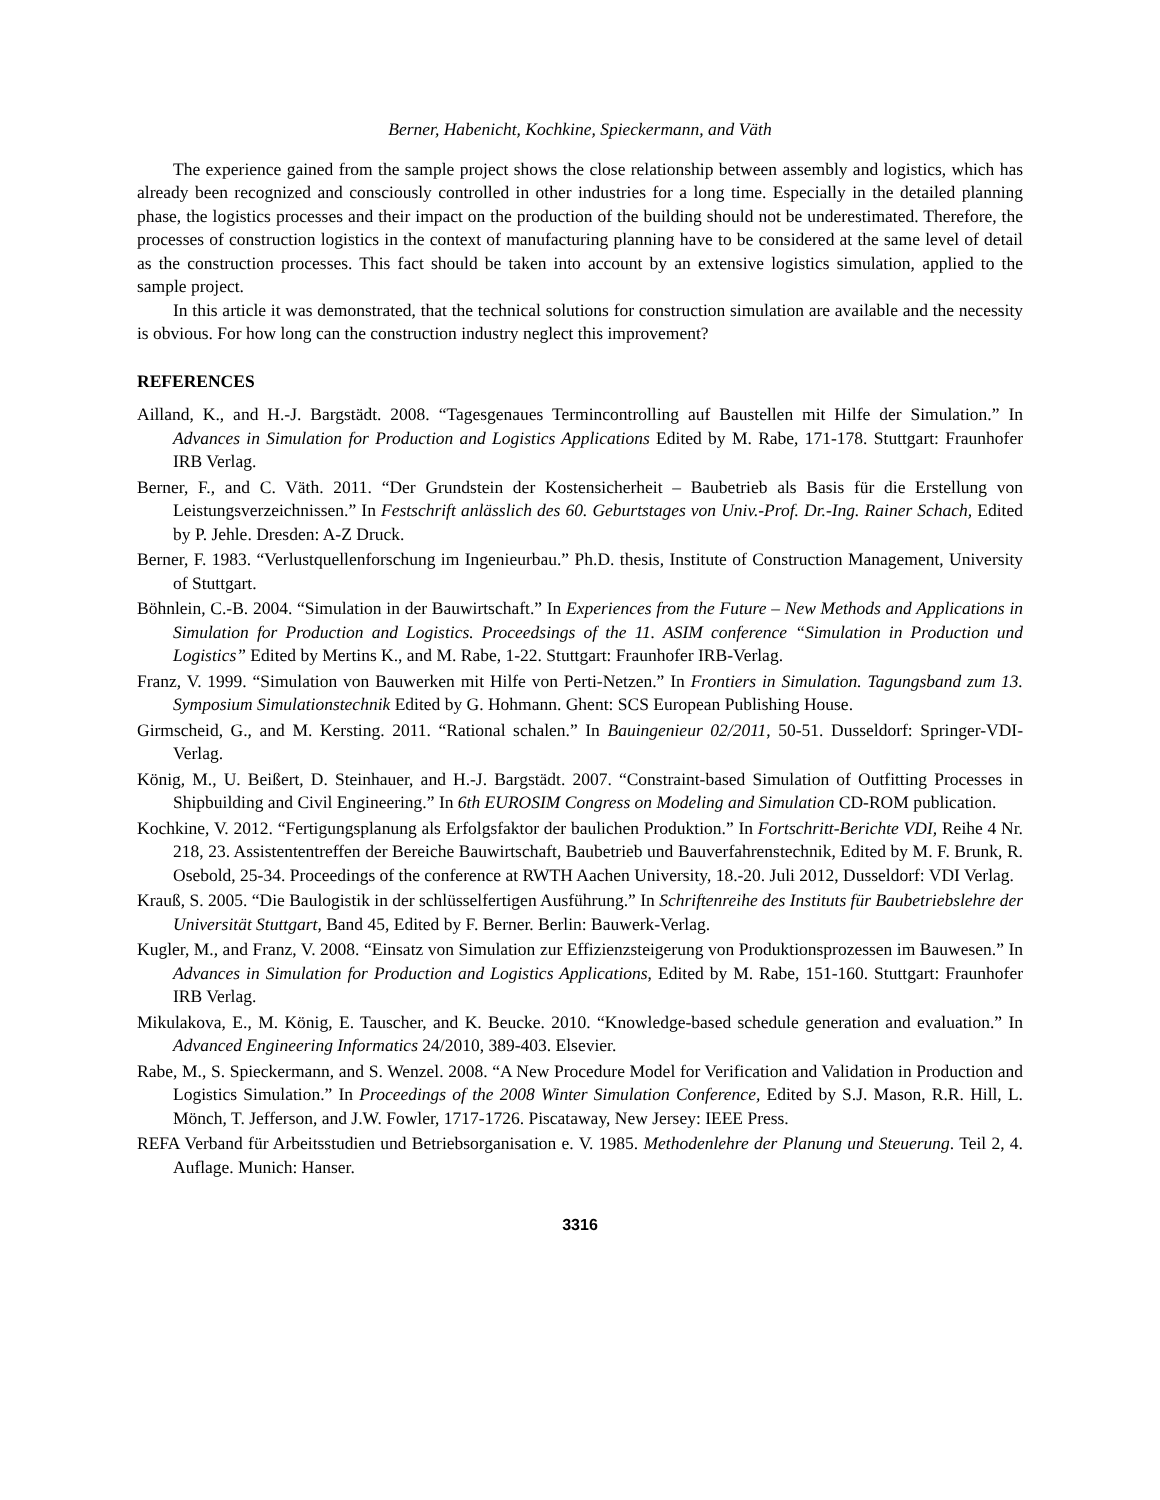Berner, Habenicht, Kochkine, Spieckermann, and Väth
The experience gained from the sample project shows the close relationship between assembly and logistics, which has already been recognized and consciously controlled in other industries for a long time. Especially in the detailed planning phase, the logistics processes and their impact on the production of the building should not be underestimated. Therefore, the processes of construction logistics in the context of manufacturing planning have to be considered at the same level of detail as the construction processes. This fact should be taken into account by an extensive logistics simulation, applied to the sample project.
In this article it was demonstrated, that the technical solutions for construction simulation are available and the necessity is obvious. For how long can the construction industry neglect this improvement?
REFERENCES
Ailland, K., and H.-J. Bargstädt. 2008. “Tagesgenaues Termincontrolling auf Baustellen mit Hilfe der Simulation.” In Advances in Simulation for Production and Logistics Applications Edited by M. Rabe, 171-178. Stuttgart: Fraunhofer IRB Verlag.
Berner, F., and C. Väth. 2011. “Der Grundstein der Kostensicherheit – Baubetrieb als Basis für die Erstellung von Leistungsverzeichnissen.” In Festschrift anlässlich des 60. Geburtstages von Univ.-Prof. Dr.-Ing. Rainer Schach, Edited by P. Jehle. Dresden: A-Z Druck.
Berner, F. 1983. “Verlustquellenforschung im Ingenieurbau.” Ph.D. thesis, Institute of Construction Management, University of Stuttgart.
Böhnlein, C.-B. 2004. “Simulation in der Bauwirtschaft.” In Experiences from the Future – New Methods and Applications in Simulation for Production and Logistics. Proceedsings of the 11. ASIM conference “Simulation in Production und Logistics” Edited by Mertins K., and M. Rabe, 1-22. Stuttgart: Fraunhofer IRB-Verlag.
Franz, V. 1999. “Simulation von Bauwerken mit Hilfe von Perti-Netzen.” In Frontiers in Simulation. Tagungsband zum 13. Symposium Simulationstechnik Edited by G. Hohmann. Ghent: SCS European Publishing House.
Girmscheid, G., and M. Kersting. 2011. “Rational schalen.” In Bauingenieur 02/2011, 50-51. Dusseldorf: Springer-VDI-Verlag.
König, M., U. Beißert, D. Steinhauer, and H.-J. Bargstädt. 2007. “Constraint-based Simulation of Outfitting Processes in Shipbuilding and Civil Engineering.” In 6th EUROSIM Congress on Modeling and Simulation CD-ROM publication.
Kochkine, V. 2012. “Fertigungsplanung als Erfolgsfaktor der baulichen Produktion.” In Fortschritt-Berichte VDI, Reihe 4 Nr. 218, 23. Assistententreffen der Bereiche Bauwirtschaft, Baubetrieb und Bauverfahrenstechnik, Edited by M. F. Brunk, R. Osebold, 25-34. Proceedings of the conference at RWTH Aachen University, 18.-20. Juli 2012, Dusseldorf: VDI Verlag.
Krauß, S. 2005. “Die Baulogistik in der schlüsselfertigen Ausführung.” In Schriftenreihe des Instituts für Baubetriebslehre der Universität Stuttgart, Band 45, Edited by F. Berner. Berlin: Bauwerk-Verlag.
Kugler, M., and Franz, V. 2008. “Einsatz von Simulation zur Effizienzsteigerung von Produktionsprozessen im Bauwesen.” In Advances in Simulation for Production and Logistics Applications, Edited by M. Rabe, 151-160. Stuttgart: Fraunhofer IRB Verlag.
Mikulakova, E., M. König, E. Tauscher, and K. Beucke. 2010. “Knowledge-based schedule generation and evaluation.” In Advanced Engineering Informatics 24/2010, 389-403. Elsevier.
Rabe, M., S. Spieckermann, and S. Wenzel. 2008. “A New Procedure Model for Verification and Validation in Production and Logistics Simulation.” In Proceedings of the 2008 Winter Simulation Conference, Edited by S.J. Mason, R.R. Hill, L. Mönch, T. Jefferson, and J.W. Fowler, 1717-1726. Piscataway, New Jersey: IEEE Press.
REFA Verband für Arbeitsstudien und Betriebsorganisation e. V. 1985. Methodenlehre der Planung und Steuerung. Teil 2, 4. Auflage. Munich: Hanser.
3316